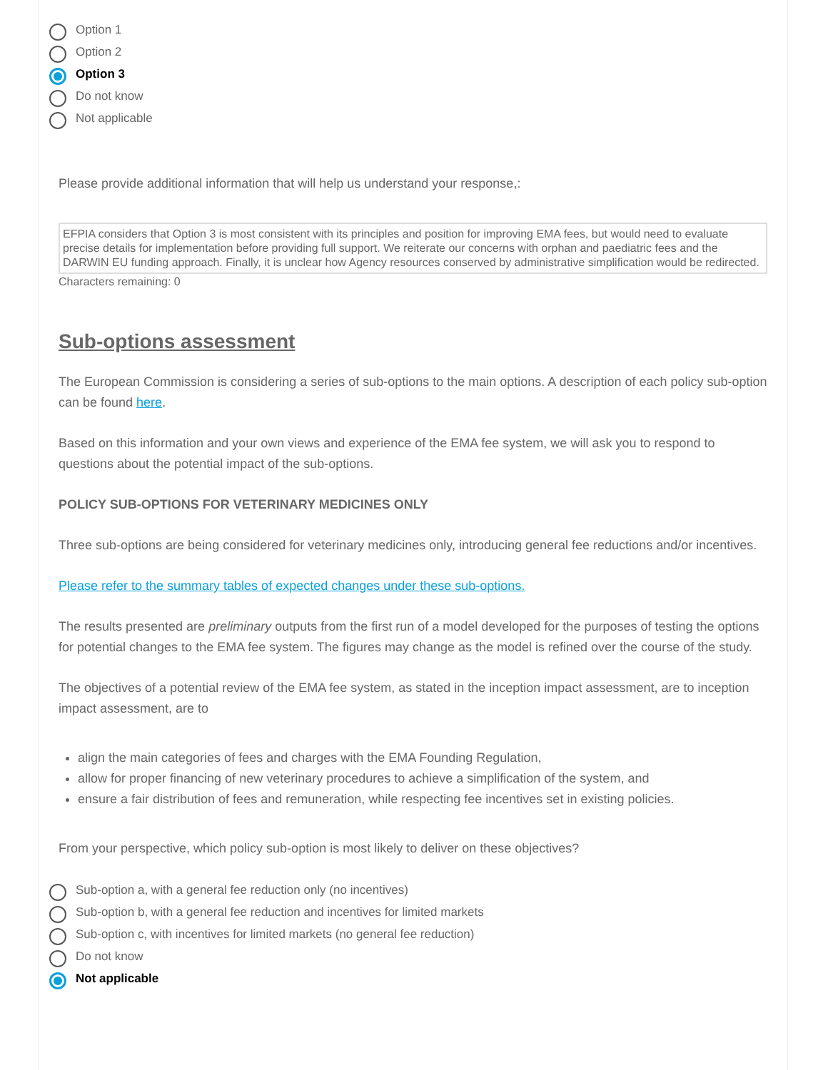Option 1
Option 2
Option 3
Do not know
Not applicable
Please provide additional information that will help us understand your response,:
EFPIA considers that Option 3 is most consistent with its principles and position for improving EMA fees, but would need to evaluate precise details for implementation before providing full support. We reiterate our concerns with orphan and paediatric fees and the DARWIN EU funding approach. Finally, it is unclear how Agency resources conserved by administrative simplification would be redirected.
Characters remaining: 0
Sub-options assessment
The European Commission is considering a series of sub-options to the main options. A description of each policy sub-option can be found here.
Based on this information and your own views and experience of the EMA fee system, we will ask you to respond to questions about the potential impact of the sub-options.
POLICY SUB-OPTIONS FOR VETERINARY MEDICINES ONLY
Three sub-options are being considered for veterinary medicines only, introducing general fee reductions and/or incentives.
Please refer to the summary tables of expected changes under these sub-options.
The results presented are preliminary outputs from the first run of a model developed for the purposes of testing the options for potential changes to the EMA fee system. The figures may change as the model is refined over the course of the study.
The objectives of a potential review of the EMA fee system, as stated in the inception impact assessment, are to inception impact assessment, are to
align the main categories of fees and charges with the EMA Founding Regulation,
allow for proper financing of new veterinary procedures to achieve a simplification of the system, and
ensure a fair distribution of fees and remuneration, while respecting fee incentives set in existing policies.
From your perspective, which policy sub-option is most likely to deliver on these objectives?
Sub-option a, with a general fee reduction only (no incentives)
Sub-option b, with a general fee reduction and incentives for limited markets
Sub-option c, with incentives for limited markets (no general fee reduction)
Do not know
Not applicable